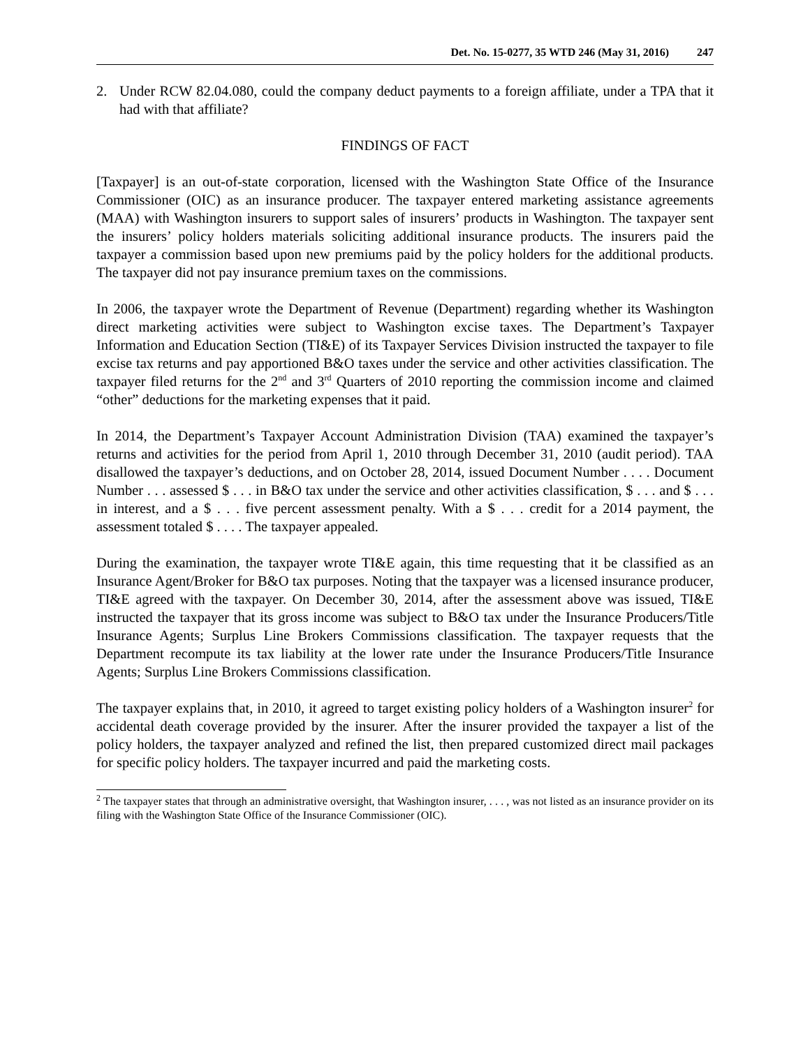Det. No. 15-0277, 35 WTD 246 (May 31, 2016) 247
2. Under RCW 82.04.080, could the company deduct payments to a foreign affiliate, under a TPA that it had with that affiliate?
FINDINGS OF FACT
[Taxpayer] is an out-of-state corporation, licensed with the Washington State Office of the Insurance Commissioner (OIC) as an insurance producer. The taxpayer entered marketing assistance agreements (MAA) with Washington insurers to support sales of insurers’ products in Washington. The taxpayer sent the insurers’ policy holders materials soliciting additional insurance products. The insurers paid the taxpayer a commission based upon new premiums paid by the policy holders for the additional products. The taxpayer did not pay insurance premium taxes on the commissions.
In 2006, the taxpayer wrote the Department of Revenue (Department) regarding whether its Washington direct marketing activities were subject to Washington excise taxes. The Department’s Taxpayer Information and Education Section (TI&E) of its Taxpayer Services Division instructed the taxpayer to file excise tax returns and pay apportioned B&O taxes under the service and other activities classification. The taxpayer filed returns for the 2<sup>nd</sup> and 3<sup>rd</sup> Quarters of 2010 reporting the commission income and claimed “other” deductions for the marketing expenses that it paid.
In 2014, the Department’s Taxpayer Account Administration Division (TAA) examined the taxpayer’s returns and activities for the period from April 1, 2010 through December 31, 2010 (audit period). TAA disallowed the taxpayer’s deductions, and on October 28, 2014, issued Document Number . . . . Document Number . . . assessed $ . . . in B&O tax under the service and other activities classification, $ . . . and $ . . . in interest, and a $ . . . five percent assessment penalty. With a $ . . . credit for a 2014 payment, the assessment totaled $ . . . . The taxpayer appealed.
During the examination, the taxpayer wrote TI&E again, this time requesting that it be classified as an Insurance Agent/Broker for B&O tax purposes. Noting that the taxpayer was a licensed insurance producer, TI&E agreed with the taxpayer. On December 30, 2014, after the assessment above was issued, TI&E instructed the taxpayer that its gross income was subject to B&O tax under the Insurance Producers/Title Insurance Agents; Surplus Line Brokers Commissions classification. The taxpayer requests that the Department recompute its tax liability at the lower rate under the Insurance Producers/Title Insurance Agents; Surplus Line Brokers Commissions classification.
The taxpayer explains that, in 2010, it agreed to target existing policy holders of a Washington insurer<sup>2</sup> for accidental death coverage provided by the insurer. After the insurer provided the taxpayer a list of the policy holders, the taxpayer analyzed and refined the list, then prepared customized direct mail packages for specific policy holders. The taxpayer incurred and paid the marketing costs.
<sup>2</sup> The taxpayer states that through an administrative oversight, that Washington insurer, . . . , was not listed as an insurance provider on its filing with the Washington State Office of the Insurance Commissioner (OIC).